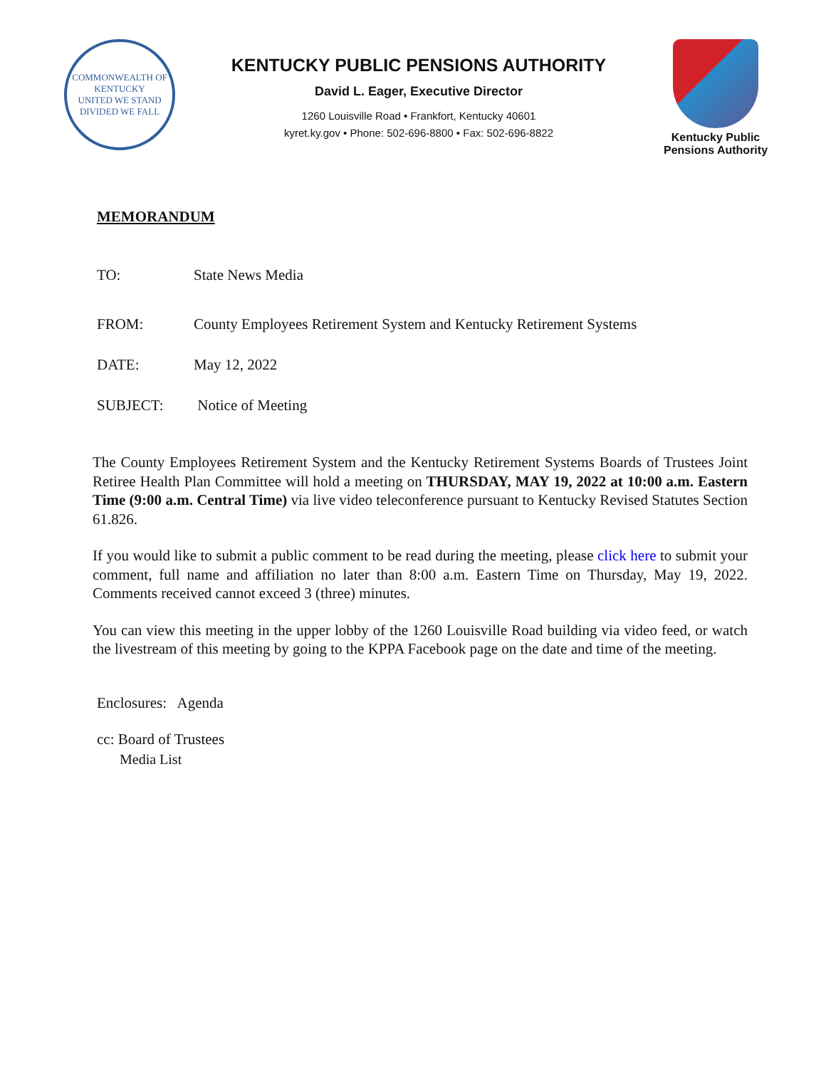COMMONWEALTH OF KENTUCKY
UNITED WE STAND
DIVIDED WE FALL
KENTUCKY PUBLIC PENSIONS AUTHORITY
David L. Eager, Executive Director
1260 Louisville Road • Frankfort, Kentucky 40601
kyret.ky.gov • Phone: 502-696-8800 • Fax: 502-696-8822
Kentucky Public
Pensions Authority
MEMORANDUM
TO: State News Media
FROM: County Employees Retirement System and Kentucky Retirement Systems
DATE: May 12, 2022
SUBJECT: Notice of Meeting
The County Employees Retirement System and the Kentucky Retirement Systems Boards of Trustees Joint Retiree Health Plan Committee will hold a meeting on THURSDAY, MAY 19, 2022 at 10:00 a.m. Eastern Time (9:00 a.m. Central Time) via live video teleconference pursuant to Kentucky Revised Statutes Section 61.826.
If you would like to submit a public comment to be read during the meeting, please click here to submit your comment, full name and affiliation no later than 8:00 a.m. Eastern Time on Thursday, May 19, 2022. Comments received cannot exceed 3 (three) minutes.
You can view this meeting in the upper lobby of the 1260 Louisville Road building via video feed, or watch the livestream of this meeting by going to the KPPA Facebook page on the date and time of the meeting.
Enclosures: Agenda
cc: Board of Trustees
Media List